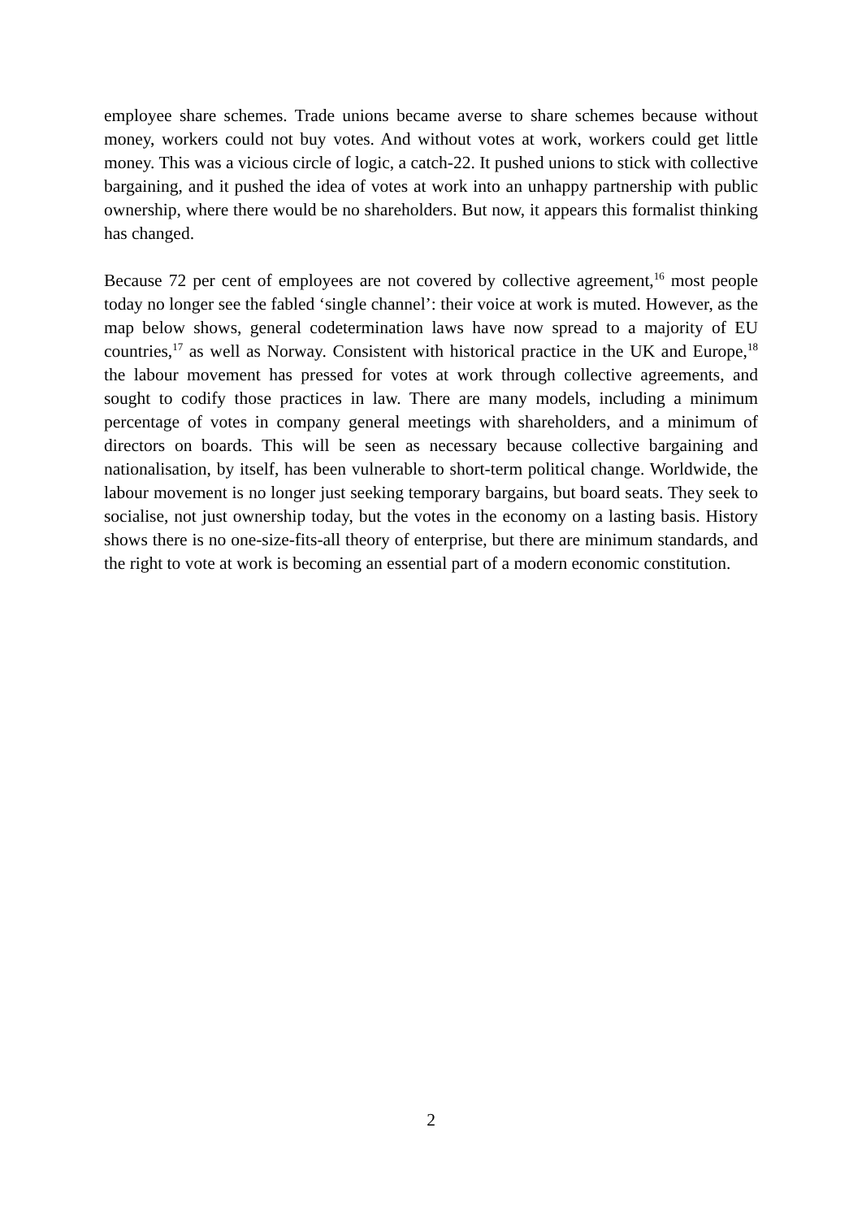employee share schemes. Trade unions became averse to share schemes because without money, workers could not buy votes. And without votes at work, workers could get little money. This was a vicious circle of logic, a catch-22. It pushed unions to stick with collective bargaining, and it pushed the idea of votes at work into an unhappy partnership with public ownership, where there would be no shareholders. But now, it appears this formalist thinking has changed.
Because 72 per cent of employees are not covered by collective agreement,<sup>16</sup> most people today no longer see the fabled ‘single channel’: their voice at work is muted. However, as the map below shows, general codetermination laws have now spread to a majority of EU countries,<sup>17</sup> as well as Norway. Consistent with historical practice in the UK and Europe,<sup>18</sup> the labour movement has pressed for votes at work through collective agreements, and sought to codify those practices in law. There are many models, including a minimum percentage of votes in company general meetings with shareholders, and a minimum of directors on boards. This will be seen as necessary because collective bargaining and nationalisation, by itself, has been vulnerable to short-term political change. Worldwide, the labour movement is no longer just seeking temporary bargains, but board seats. They seek to socialise, not just ownership today, but the votes in the economy on a lasting basis. History shows there is no one-size-fits-all theory of enterprise, but there are minimum standards, and the right to vote at work is becoming an essential part of a modern economic constitution.
2